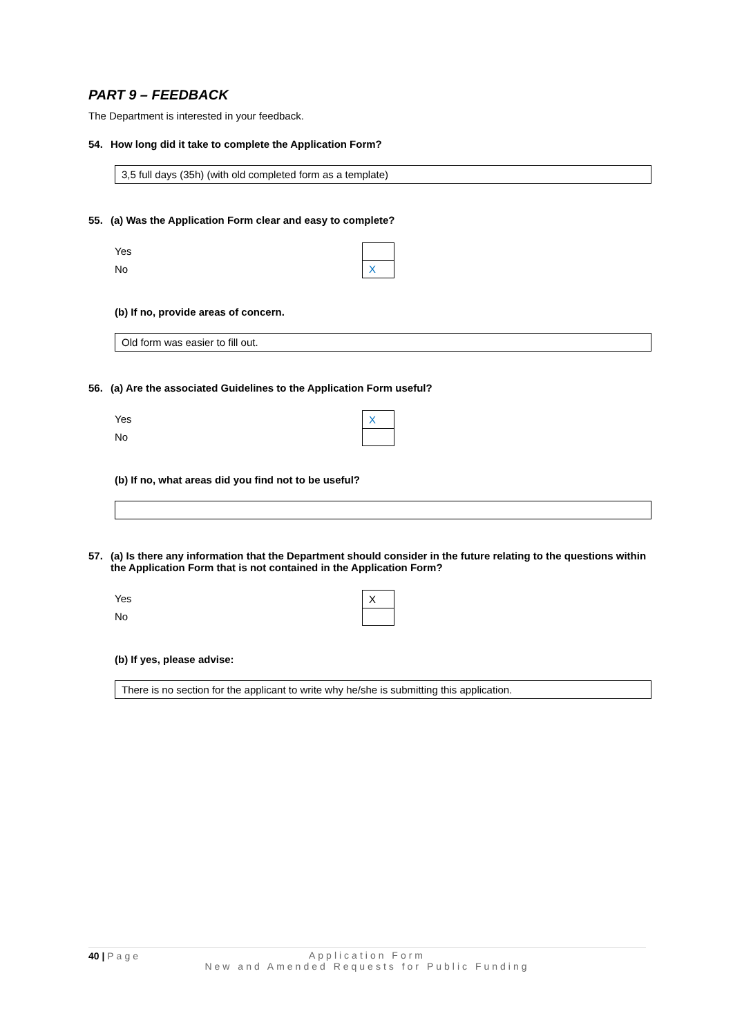PART 9 – FEEDBACK
The Department is interested in your feedback.
54. How long did it take to complete the Application Form?
3,5 full days (35h) (with old completed form as a template)
55. (a) Was the Application Form clear and easy to complete?
Yes
No
| X |
(b) If no, provide areas of concern.
Old form was easier to fill out.
56. (a) Are the associated Guidelines to the Application Form useful?
Yes
No
| X |
(b) If no, what areas did you find not to be useful?
57. (a) Is there any information that the Department should consider in the future relating to the questions within the Application Form that is not contained in the Application Form?
Yes
No
| X |
(b) If yes, please advise:
There is no section for the applicant to write why he/she is submitting this application.
40 | Page
Application Form
New and Amended Requests for Public Funding